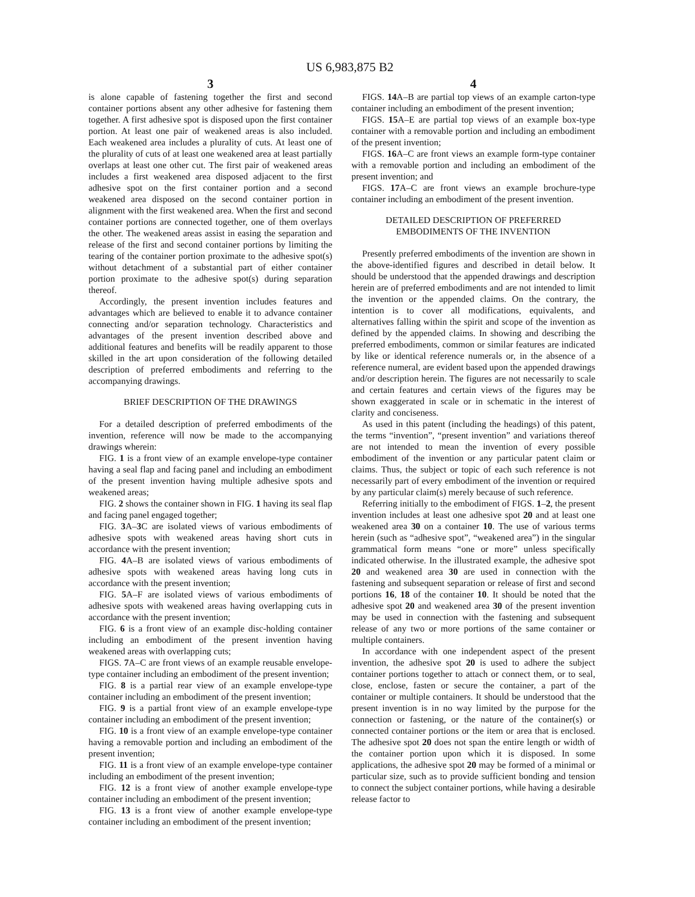US 6,983,875 B2
3
is alone capable of fastening together the first and second container portions absent any other adhesive for fastening them together. A first adhesive spot is disposed upon the first container portion. At least one pair of weakened areas is also included. Each weakened area includes a plurality of cuts. At least one of the plurality of cuts of at least one weakened area at least partially overlaps at least one other cut. The first pair of weakened areas includes a first weakened area disposed adjacent to the first adhesive spot on the first container portion and a second weakened area disposed on the second container portion in alignment with the first weakened area. When the first and second container portions are connected together, one of them overlays the other. The weakened areas assist in easing the separation and release of the first and second container portions by limiting the tearing of the container portion proximate to the adhesive spot(s) without detachment of a substantial part of either container portion proximate to the adhesive spot(s) during separation thereof.
Accordingly, the present invention includes features and advantages which are believed to enable it to advance container connecting and/or separation technology. Characteristics and advantages of the present invention described above and additional features and benefits will be readily apparent to those skilled in the art upon consideration of the following detailed description of preferred embodiments and referring to the accompanying drawings.
BRIEF DESCRIPTION OF THE DRAWINGS
For a detailed description of preferred embodiments of the invention, reference will now be made to the accompanying drawings wherein:
FIG. 1 is a front view of an example envelope-type container having a seal flap and facing panel and including an embodiment of the present invention having multiple adhesive spots and weakened areas;
FIG. 2 shows the container shown in FIG. 1 having its seal flap and facing panel engaged together;
FIG. 3 A–3 C are isolated views of various embodiments of adhesive spots with weakened areas having short cuts in accordance with the present invention;
FIG. 4 A–B are isolated views of various embodiments of adhesive spots with weakened areas having long cuts in accordance with the present invention;
FIG. 5 A–F are isolated views of various embodiments of adhesive spots with weakened areas having overlapping cuts in accordance with the present invention;
FIG. 6 is a front view of an example disc-holding container including an embodiment of the present invention having weakened areas with overlapping cuts;
FIGS. 7 A–C are front views of an example reusable envelope-type container including an embodiment of the present invention;
FIG. 8 is a partial rear view of an example envelope-type container including an embodiment of the present invention;
FIG. 9 is a partial front view of an example envelope-type container including an embodiment of the present invention;
FIG. 10 is a front view of an example envelope-type container having a removable portion and including an embodiment of the present invention;
FIG. 11 is a front view of an example envelope-type container including an embodiment of the present invention;
FIG. 12 is a front view of another example envelope-type container including an embodiment of the present invention;
FIG. 13 is a front view of another example envelope-type container including an embodiment of the present invention;
4
FIGS. 14 A–B are partial top views of an example carton-type container including an embodiment of the present invention;
FIGS. 15 A–E are partial top views of an example box-type container with a removable portion and including an embodiment of the present invention;
FIGS. 16 A–C are front views an example form-type container with a removable portion and including an embodiment of the present invention; and
FIGS. 17 A–C are front views an example brochure-type container including an embodiment of the present invention.
DETAILED DESCRIPTION OF PREFERRED
EMBODIMENTS OF THE INVENTION
Presently preferred embodiments of the invention are shown in the above-identified figures and described in detail below. It should be understood that the appended drawings and description herein are of preferred embodiments and are not intended to limit the invention or the appended claims. On the contrary, the intention is to cover all modifications, equivalents, and alternatives falling within the spirit and scope of the invention as defined by the appended claims. In showing and describing the preferred embodiments, common or similar features are indicated by like or identical reference numerals or, in the absence of a reference numeral, are evident based upon the appended drawings and/or description herein. The figures are not necessarily to scale and certain features and certain views of the figures may be shown exaggerated in scale or in schematic in the interest of clarity and conciseness.
As used in this patent (including the headings) of this patent, the terms “invention”, “present invention” and variations thereof are not intended to mean the invention of every possible embodiment of the invention or any particular patent claim or claims. Thus, the subject or topic of each such reference is not necessarily part of every embodiment of the invention or required by any particular claim(s) merely because of such reference.
Referring initially to the embodiment of FIGS. 1–2, the present invention includes at least one adhesive spot 20 and at least one weakened area 30 on a container 10. The use of various terms herein (such as “adhesive spot”, “weakened area”) in the singular grammatical form means “one or more” unless specifically indicated otherwise. In the illustrated example, the adhesive spot 20 and weakened area 30 are used in connection with the fastening and subsequent separation or release of first and second portions 16, 18 of the container 10. It should be noted that the adhesive spot 20 and weakened area 30 of the present invention may be used in connection with the fastening and subsequent release of any two or more portions of the same container or multiple containers.
In accordance with one independent aspect of the present invention, the adhesive spot 20 is used to adhere the subject container portions together to attach or connect them, or to seal, close, enclose, fasten or secure the container, a part of the container or multiple containers. It should be understood that the present invention is in no way limited by the purpose for the connection or fastening, or the nature of the container(s) or connected container portions or the item or area that is enclosed. The adhesive spot 20 does not span the entire length or width of the container portion upon which it is disposed. In some applications, the adhesive spot 20 may be formed of a minimal or particular size, such as to provide sufficient bonding and tension to connect the subject container portions, while having a desirable release factor to